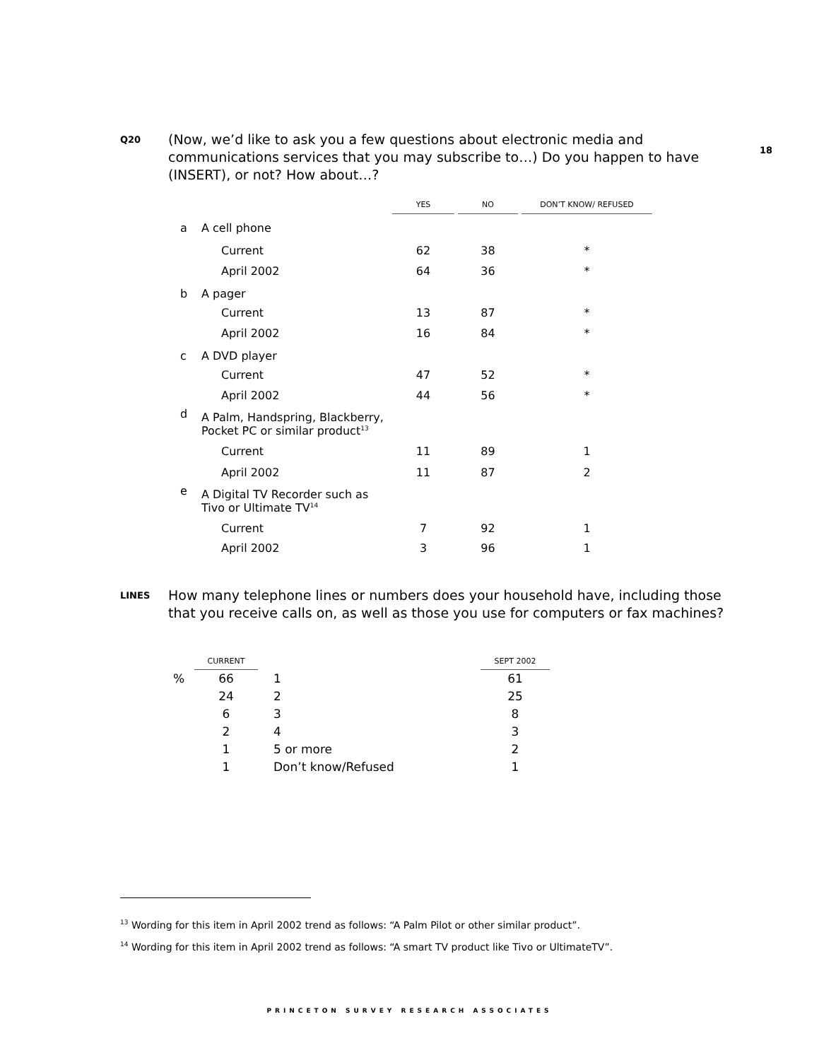18
Q20
(Now, we’d like to ask you a few questions about electronic media and communications services that you may subscribe to…) Do you happen to have (INSERT), or not? How about…?
| | | YES | | NO | | DON’T KNOW/ REFUSED |
| --- | --- | --- | --- | --- | --- | --- |
| a | A cell phone | | | | | |
| | Current | 62 | | 38 | | * |
| | April 2002 | 64 | | 36 | | * |
| b | A pager | | | | | |
| | Current | 13 | | 87 | | * |
| | April 2002 | 16 | | 84 | | * |
| c | A DVD player | | | | | |
| | Current | 47 | | 52 | | * |
| | April 2002 | 44 | | 56 | | * |
| d | A Palm, Handspring, Blackberry, Pocket PC or similar product<sup>13</sup> | | | | | |
| | Current | 11 | | 89 | | 1 |
| | April 2002 | 11 | | 87 | | 2 |
| e | A Digital TV Recorder such as Tivo or Ultimate TV<sup>14</sup> | | | | | |
| | Current | 7 | | 92 | | 1 |
| | April 2002 | 3 | | 96 | | 1 |
LINES
How many telephone lines or numbers does your household have, including those that you receive calls on, as well as those you use for computers or fax machines?
| | CURRENT | | SEPT 2002 |
| --- | --- | --- | --- |
| % | 66 | 1 | 61 |
| | 24 | 2 | 25 |
| | 6 | 3 | 8 |
| | 2 | 4 | 3 |
| | 1 | 5 or more | 2 |
| | 1 | Don’t know/Refused | 1 |
<sup>13</sup> Wording for this item in April 2002 trend as follows: “A Palm Pilot or other similar product”.
<sup>14</sup> Wording for this item in April 2002 trend as follows: “A smart TV product like Tivo or UltimateTV”.
PRINCETON SURVEY RESEARCH ASSOCIATES